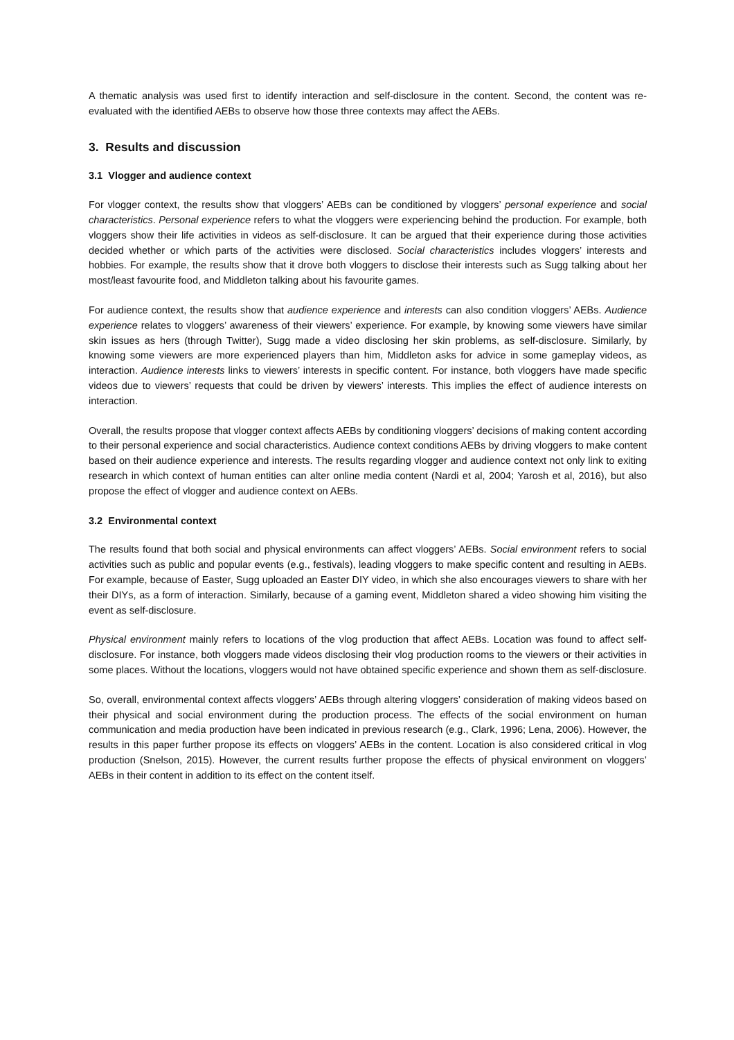A thematic analysis was used first to identify interaction and self-disclosure in the content. Second, the content was re-evaluated with the identified AEBs to observe how those three contexts may affect the AEBs.
3. Results and discussion
3.1 Vlogger and audience context
For vlogger context, the results show that vloggers’ AEBs can be conditioned by vloggers’ personal experience and social characteristics. Personal experience refers to what the vloggers were experiencing behind the production. For example, both vloggers show their life activities in videos as self-disclosure. It can be argued that their experience during those activities decided whether or which parts of the activities were disclosed. Social characteristics includes vloggers’ interests and hobbies. For example, the results show that it drove both vloggers to disclose their interests such as Sugg talking about her most/least favourite food, and Middleton talking about his favourite games.
For audience context, the results show that audience experience and interests can also condition vloggers’ AEBs. Audience experience relates to vloggers’ awareness of their viewers’ experience. For example, by knowing some viewers have similar skin issues as hers (through Twitter), Sugg made a video disclosing her skin problems, as self-disclosure. Similarly, by knowing some viewers are more experienced players than him, Middleton asks for advice in some gameplay videos, as interaction. Audience interests links to viewers’ interests in specific content. For instance, both vloggers have made specific videos due to viewers’ requests that could be driven by viewers’ interests. This implies the effect of audience interests on interaction.
Overall, the results propose that vlogger context affects AEBs by conditioning vloggers’ decisions of making content according to their personal experience and social characteristics. Audience context conditions AEBs by driving vloggers to make content based on their audience experience and interests. The results regarding vlogger and audience context not only link to exiting research in which context of human entities can alter online media content (Nardi et al, 2004; Yarosh et al, 2016), but also propose the effect of vlogger and audience context on AEBs.
3.2 Environmental context
The results found that both social and physical environments can affect vloggers’ AEBs. Social environment refers to social activities such as public and popular events (e.g., festivals), leading vloggers to make specific content and resulting in AEBs. For example, because of Easter, Sugg uploaded an Easter DIY video, in which she also encourages viewers to share with her their DIYs, as a form of interaction. Similarly, because of a gaming event, Middleton shared a video showing him visiting the event as self-disclosure.
Physical environment mainly refers to locations of the vlog production that affect AEBs. Location was found to affect self-disclosure. For instance, both vloggers made videos disclosing their vlog production rooms to the viewers or their activities in some places. Without the locations, vloggers would not have obtained specific experience and shown them as self-disclosure.
So, overall, environmental context affects vloggers’ AEBs through altering vloggers’ consideration of making videos based on their physical and social environment during the production process. The effects of the social environment on human communication and media production have been indicated in previous research (e.g., Clark, 1996; Lena, 2006). However, the results in this paper further propose its effects on vloggers’ AEBs in the content. Location is also considered critical in vlog production (Snelson, 2015). However, the current results further propose the effects of physical environment on vloggers’ AEBs in their content in addition to its effect on the content itself.